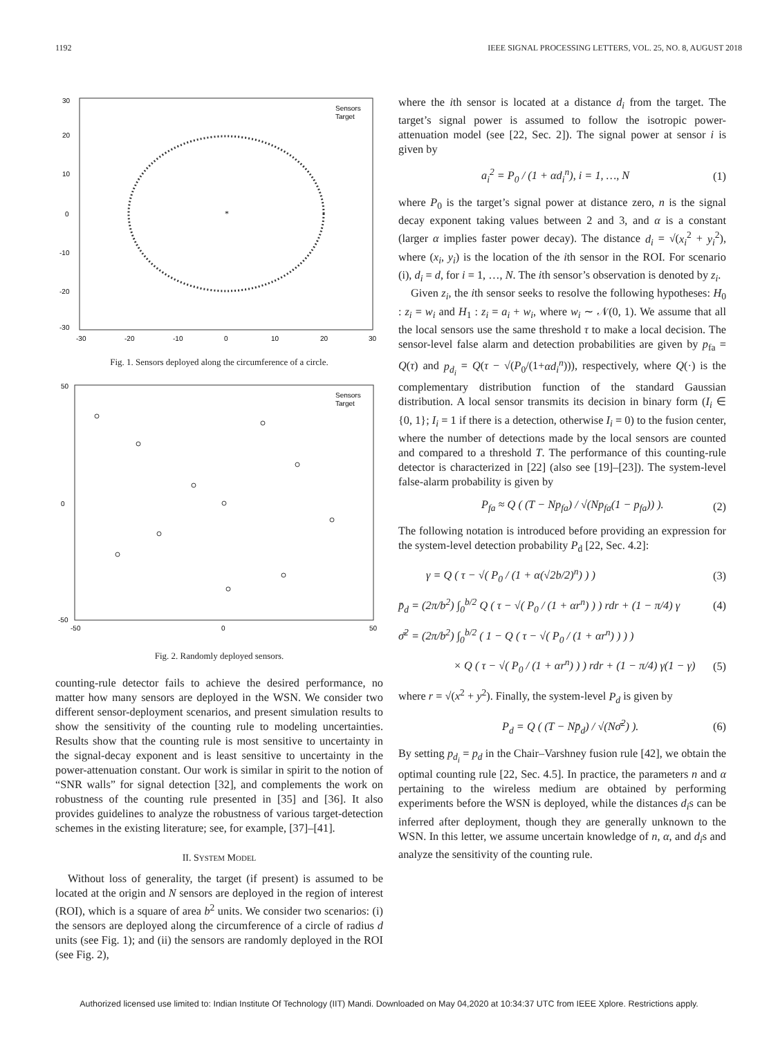1192 IEEE SIGNAL PROCESSING LETTERS, VOL. 25, NO. 8, AUGUST 2018
*
Sensors
Target
30
20
10
0
-10
-20
-30
-30
-20
-10
0
10
20
30
Fig. 1. Sensors deployed along the circumference of a circle.
Sensors
Target
50
0
-50
-50
0
50
Fig. 2. Randomly deployed sensors.
counting-rule detector fails to achieve the desired performance, no matter how many sensors are deployed in the WSN. We consider two different sensor-deployment scenarios, and present simulation results to show the sensitivity of the counting rule to modeling uncertainties. Results show that the counting rule is most sensitive to uncertainty in the signal-decay exponent and is least sensitive to uncertainty in the power-attenuation constant. Our work is similar in spirit to the notion of “SNR walls” for signal detection [32], and complements the work on robustness of the counting rule presented in [35] and [36]. It also provides guidelines to analyze the robustness of various target-detection schemes in the existing literature; see, for example, [37]–[41].
II. SYSTEM MODEL
Without loss of generality, the target (if present) is assumed to be located at the origin and N sensors are deployed in the region of interest (ROI), which is a square of area b<sup>2</sup> units. We consider two scenarios: (i) the sensors are deployed along the circumference of a circle of radius d units (see Fig. 1); and (ii) the sensors are randomly deployed in the ROI (see Fig. 2),
where the ith sensor is located at a distance d<sub>i</sub> from the target. The target’s signal power is assumed to follow the isotropic power-attenuation model (see [22, Sec. 2]). The signal power at sensor i is given by
a<sub>i</sub><sup>2</sup> = P<sub>0</sub> / (1 + αd<sub>i</sub><sup>n</sup>), i = 1, …, N (1)
where P<sub>0</sub> is the target’s signal power at distance zero, n is the signal decay exponent taking values between 2 and 3, and α is a constant (larger α implies faster power decay). The distance d<sub>i</sub> = √(x<sub>i</sub><sup>2</sup> + y<sub>i</sub><sup>2</sup>), where (x<sub>i</sub>, y<sub>i</sub>) is the location of the ith sensor in the ROI. For scenario (i), d<sub>i</sub> = d, for i = 1, …, N. The ith sensor’s observation is denoted by z<sub>i</sub>.
Given z<sub>i</sub>, the ith sensor seeks to resolve the following hypotheses: H<sub>0</sub> : z<sub>i</sub> = w<sub>i</sub> and H<sub>1</sub> : z<sub>i</sub> = a<sub>i</sub> + w<sub>i</sub>, where w<sub>i</sub> ∼ 𝒩(0, 1). We assume that all the local sensors use the same threshold τ to make a local decision. The sensor-level false alarm and detection probabilities are given by p<sub>fa</sub> = Q(τ) and p<sub>d<sub>i</sub></sub> = Q(τ − √(P<sub>0</sub>/(1+αd<sub>i</sub><sup>n</sup>))), respectively, where Q(·) is the complementary distribution function of the standard Gaussian distribution. A local sensor transmits its decision in binary form (I<sub>i</sub> ∈ {0, 1}; I<sub>i</sub> = 1 if there is a detection, otherwise I<sub>i</sub> = 0) to the fusion center, where the number of detections made by the local sensors are counted and compared to a threshold T. The performance of this counting-rule detector is characterized in [22] (also see [19]–[23]). The system-level false-alarm probability is given by
P<sub>fa</sub> ≈ Q ( (T − Np<sub>fa</sub>) / √(Np<sub>fa</sub>(1 − p<sub>fa</sub>)) ). (2)
The following notation is introduced before providing an expression for the system-level detection probability P<sub>d</sub> [22, Sec. 4.2]:
γ = Q ( τ − √( P<sub>0</sub> / (1 + α(√2b/2)<sup>n</sup>) ) ) (3)
p̄<sub>d</sub> = (2π/b<sup>2</sup>) ∫<sub>0</sub><sup>b/2</sup> Q ( τ − √( P<sub>0</sub> / (1 + αr<sup>n</sup>) ) ) rdr + (1 − π/4) γ (4)
σ̄<sup>2</sup> = (2π/b<sup>2</sup>) ∫<sub>0</sub><sup>b/2</sup> ( 1 − Q ( τ − √( P<sub>0</sub> / (1 + αr<sup>n</sup>) ) ) )
× Q ( τ − √( P<sub>0</sub> / (1 + αr<sup>n</sup>) ) ) rdr + (1 − π/4) γ(1 − γ) (5)
where r = √(x<sup>2</sup> + y<sup>2</sup>). Finally, the system-level P<sub>d</sub> is given by
P<sub>d</sub> = Q ( (T − Np̄<sub>d</sub>) / √(Nσ̄<sup>2</sup>) ). (6)
By setting p<sub>d<sub>i</sub></sub> = p<sub>d</sub> in the Chair–Varshney fusion rule [42], we obtain the optimal counting rule [22, Sec. 4.5]. In practice, the parameters n and α pertaining to the wireless medium are obtained by performing experiments before the WSN is deployed, while the distances d<sub>i</sub>s can be inferred after deployment, though they are generally unknown to the WSN. In this letter, we assume uncertain knowledge of n, α, and d<sub>i</sub>s and analyze the sensitivity of the counting rule.
Authorized licensed use limited to: Indian Institute Of Technology (IIT) Mandi. Downloaded on May 04,2020 at 10:34:37 UTC from IEEE Xplore. Restrictions apply.